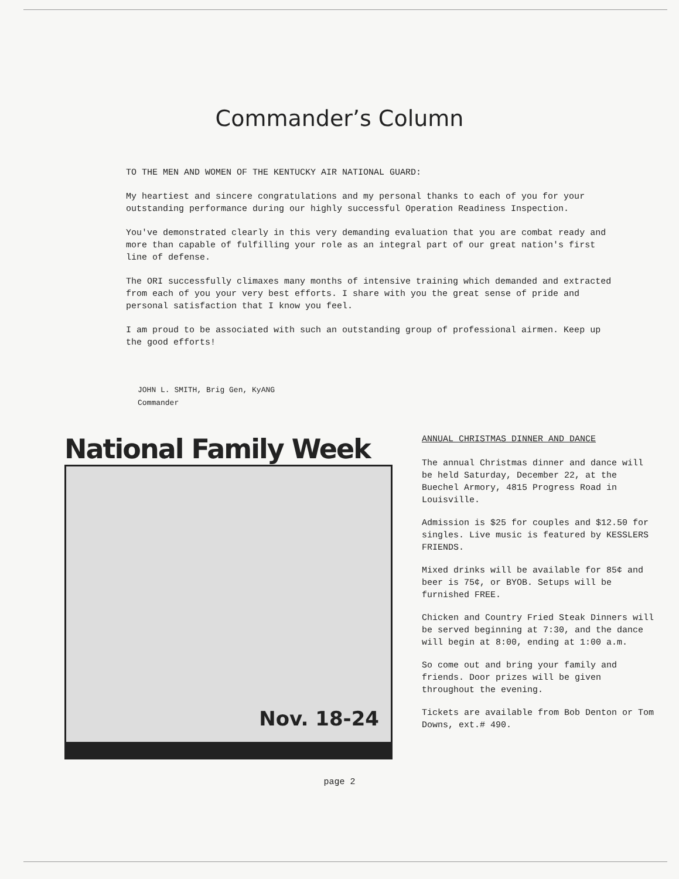Commander’s Column
TO THE MEN AND WOMEN OF THE KENTUCKY AIR NATIONAL GUARD:
My heartiest and sincere congratulations and my personal thanks to each of you for your outstanding performance during our highly successful Operation Readiness Inspection.
You've demonstrated clearly in this very demanding evaluation that you are combat ready and more than capable of fulfilling your role as an integral part of our great nation's first line of defense.
The ORI successfully climaxes many months of intensive training which demanded and extracted from each of you your very best efforts. I share with you the great sense of pride and personal satisfaction that I know you feel.
I am proud to be associated with such an outstanding group of professional airmen. Keep up the good efforts!
JOHN L. SMITH, Brig Gen, KyANG
Commander
National Family Week
Nov. 18-24
ANNUAL CHRISTMAS DINNER AND DANCE
The annual Christmas dinner and dance will be held Saturday, December 22, at the Buechel Armory, 4815 Progress Road in Louisville.
Admission is $25 for couples and $12.50 for singles. Live music is featured by KESSLERS FRIENDS.
Mixed drinks will be available for 85¢ and beer is 75¢, or BYOB. Setups will be furnished FREE.
Chicken and Country Fried Steak Dinners will be served beginning at 7:30, and the dance will begin at 8:00, ending at 1:00 a.m.
So come out and bring your family and friends. Door prizes will be given throughout the evening.
Tickets are available from Bob Denton or Tom Downs, ext.# 490.
page 2